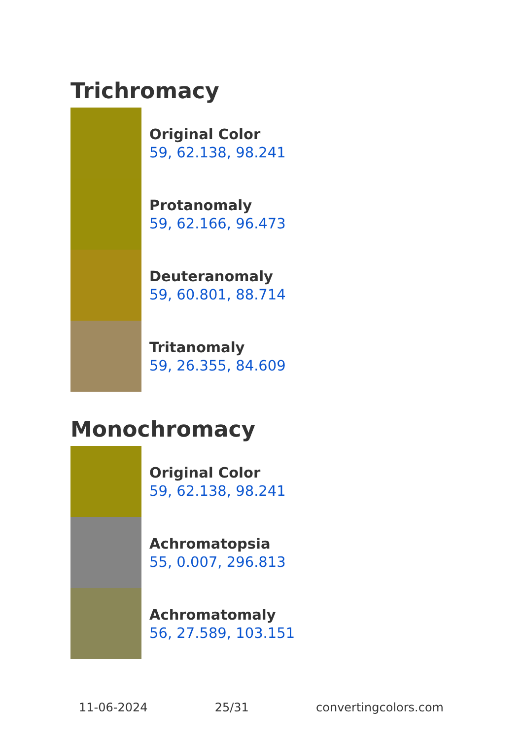Trichromacy
Original Color
59, 62.138, 98.241
Protanomaly
59, 62.166, 96.473
Deuteranomaly
59, 60.801, 88.714
Tritanomaly
59, 26.355, 84.609
Monochromacy
Original Color
59, 62.138, 98.241
Achromatopsia
55, 0.007, 296.813
Achromatomaly
56, 27.589, 103.151
11-06-2024 25/31 convertingcolors.com